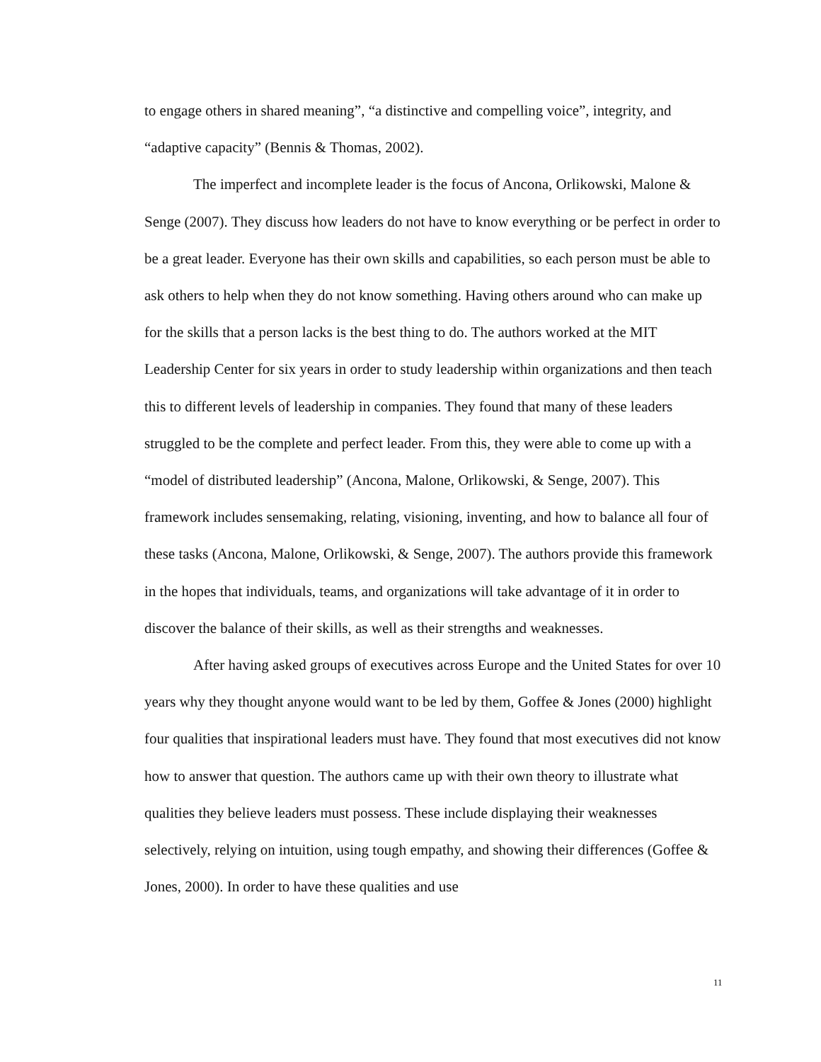to engage others in shared meaning”, “a distinctive and compelling voice”, integrity, and “adaptive capacity” (Bennis & Thomas, 2002).
The imperfect and incomplete leader is the focus of Ancona, Orlikowski, Malone & Senge (2007). They discuss how leaders do not have to know everything or be perfect in order to be a great leader. Everyone has their own skills and capabilities, so each person must be able to ask others to help when they do not know something. Having others around who can make up for the skills that a person lacks is the best thing to do. The authors worked at the MIT Leadership Center for six years in order to study leadership within organizations and then teach this to different levels of leadership in companies. They found that many of these leaders struggled to be the complete and perfect leader. From this, they were able to come up with a “model of distributed leadership” (Ancona, Malone, Orlikowski, & Senge, 2007). This framework includes sensemaking, relating, visioning, inventing, and how to balance all four of these tasks (Ancona, Malone, Orlikowski, & Senge, 2007). The authors provide this framework in the hopes that individuals, teams, and organizations will take advantage of it in order to discover the balance of their skills, as well as their strengths and weaknesses.
After having asked groups of executives across Europe and the United States for over 10 years why they thought anyone would want to be led by them, Goffee & Jones (2000) highlight four qualities that inspirational leaders must have. They found that most executives did not know how to answer that question. The authors came up with their own theory to illustrate what qualities they believe leaders must possess. These include displaying their weaknesses selectively, relying on intuition, using tough empathy, and showing their differences (Goffee & Jones, 2000). In order to have these qualities and use
11